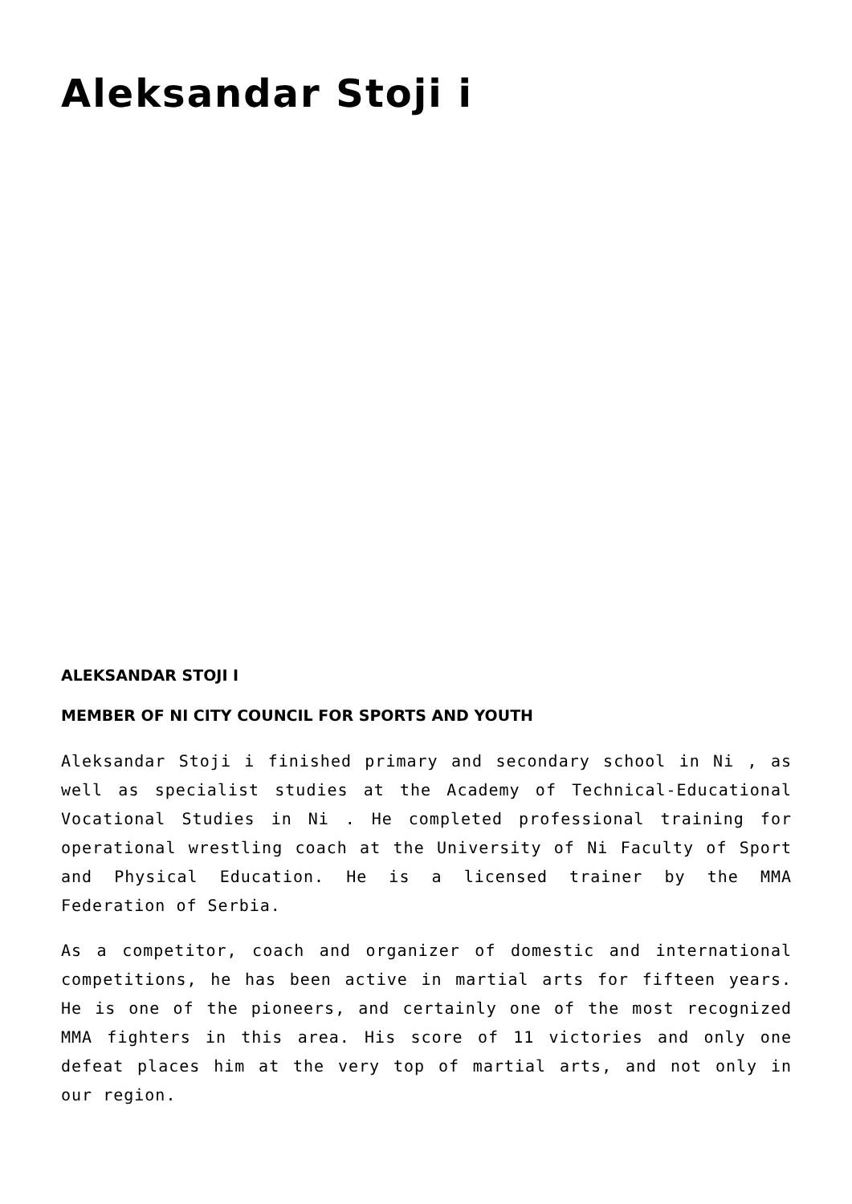Aleksandar Stoji i
ALEKSANDAR STOJI I
MEMBER OF NI CITY COUNCIL FOR SPORTS AND YOUTH
Aleksandar Stoji i finished primary and secondary school in Ni , as well as specialist studies at the Academy of Technical-Educational Vocational Studies in Ni . He completed professional training for operational wrestling coach at the University of Ni Faculty of Sport and Physical Education. He is a licensed trainer by the MMA Federation of Serbia.
As a competitor, coach and organizer of domestic and international competitions, he has been active in martial arts for fifteen years. He is one of the pioneers, and certainly one of the most recognized MMA fighters in this area. His score of 11 victories and only one defeat places him at the very top of martial arts, and not only in our region.